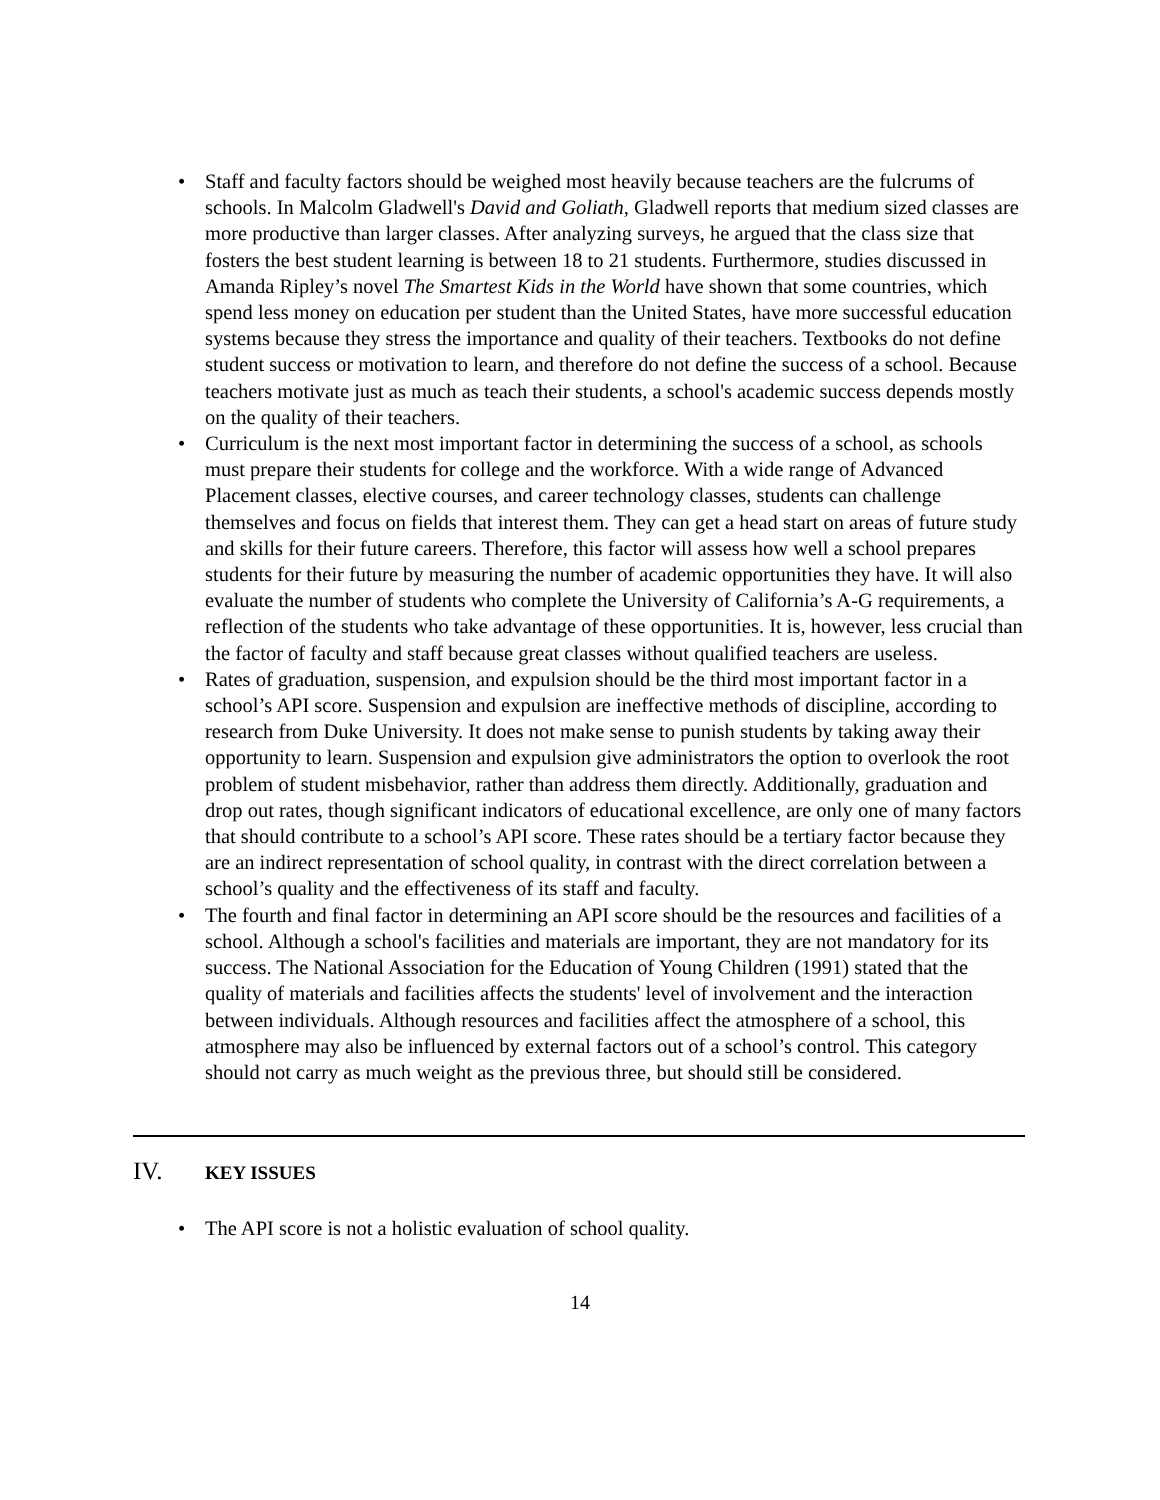• Staff and faculty factors should be weighed most heavily because teachers are the fulcrums of schools. In Malcolm Gladwell's David and Goliath, Gladwell reports that medium sized classes are more productive than larger classes. After analyzing surveys, he argued that the class size that fosters the best student learning is between 18 to 21 students. Furthermore, studies discussed in Amanda Ripley’s novel The Smartest Kids in the World have shown that some countries, which spend less money on education per student than the United States, have more successful education systems because they stress the importance and quality of their teachers. Textbooks do not define student success or motivation to learn, and therefore do not define the success of a school. Because teachers motivate just as much as teach their students, a school's academic success depends mostly on the quality of their teachers.
• Curriculum is the next most important factor in determining the success of a school, as schools must prepare their students for college and the workforce. With a wide range of Advanced Placement classes, elective courses, and career technology classes, students can challenge themselves and focus on fields that interest them. They can get a head start on areas of future study and skills for their future careers. Therefore, this factor will assess how well a school prepares students for their future by measuring the number of academic opportunities they have. It will also evaluate the number of students who complete the University of California’s A-G requirements, a reflection of the students who take advantage of these opportunities. It is, however, less crucial than the factor of faculty and staff because great classes without qualified teachers are useless.
• Rates of graduation, suspension, and expulsion should be the third most important factor in a school’s API score. Suspension and expulsion are ineffective methods of discipline, according to research from Duke University. It does not make sense to punish students by taking away their opportunity to learn. Suspension and expulsion give administrators the option to overlook the root problem of student misbehavior, rather than address them directly. Additionally, graduation and drop out rates, though significant indicators of educational excellence, are only one of many factors that should contribute to a school’s API score. These rates should be a tertiary factor because they are an indirect representation of school quality, in contrast with the direct correlation between a school’s quality and the effectiveness of its staff and faculty.
• The fourth and final factor in determining an API score should be the resources and facilities of a school. Although a school's facilities and materials are important, they are not mandatory for its success. The National Association for the Education of Young Children (1991) stated that the quality of materials and facilities affects the students' level of involvement and the interaction between individuals. Although resources and facilities affect the atmosphere of a school, this atmosphere may also be influenced by external factors out of a school’s control. This category should not carry as much weight as the previous three, but should still be considered.
IV. KEY ISSUES
• The API score is not a holistic evaluation of school quality.
14